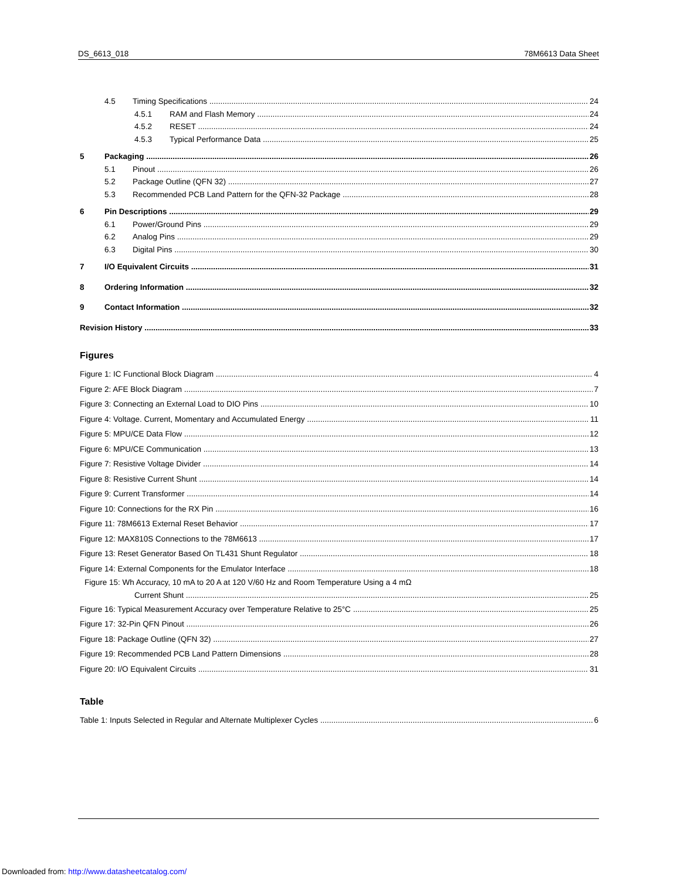DS_6613_018 78M6613 Data Sheet
4.5 Timing Specifications 24
4.5.1 RAM and Flash Memory 24
4.5.2 RESET 24
4.5.3 Typical Performance Data 25
5 Packaging 26
5.1 Pinout 26
5.2 Package Outline (QFN 32) 27
5.3 Recommended PCB Land Pattern for the QFN-32 Package 28
6 Pin Descriptions 29
6.1 Power/Ground Pins 29
6.2 Analog Pins 29
6.3 Digital Pins 30
7 I/O Equivalent Circuits 31
8 Ordering Information 32
9 Contact Information 32
Revision History 33
Figures
Figure 1: IC Functional Block Diagram 4
Figure 2: AFE Block Diagram 7
Figure 3: Connecting an External Load to DIO Pins 10
Figure 4: Voltage. Current, Momentary and Accumulated Energy 11
Figure 5: MPU/CE Data Flow 12
Figure 6: MPU/CE Communication 13
Figure 7: Resistive Voltage Divider 14
Figure 8: Resistive Current Shunt 14
Figure 9: Current Transformer 14
Figure 10: Connections for the RX Pin 16
Figure 11: 78M6613 External Reset Behavior 17
Figure 12: MAX810S Connections to the 78M6613 17
Figure 13: Reset Generator Based On TL431 Shunt Regulator 18
Figure 14: External Components for the Emulator Interface 18
Figure 15: Wh Accuracy, 10 mA to 20 A at 120 V/60 Hz and Room Temperature Using a 4 mΩ
Current Shunt 25
Figure 16: Typical Measurement Accuracy over Temperature Relative to 25°C 25
Figure 17: 32-Pin QFN Pinout 26
Figure 18: Package Outline (QFN 32) 27
Figure 19: Recommended PCB Land Pattern Dimensions 28
Figure 20: I/O Equivalent Circuits 31
Table
Table 1: Inputs Selected in Regular and Alternate Multiplexer Cycles 6
Downloaded from: http://www.datasheetcatalog.com/